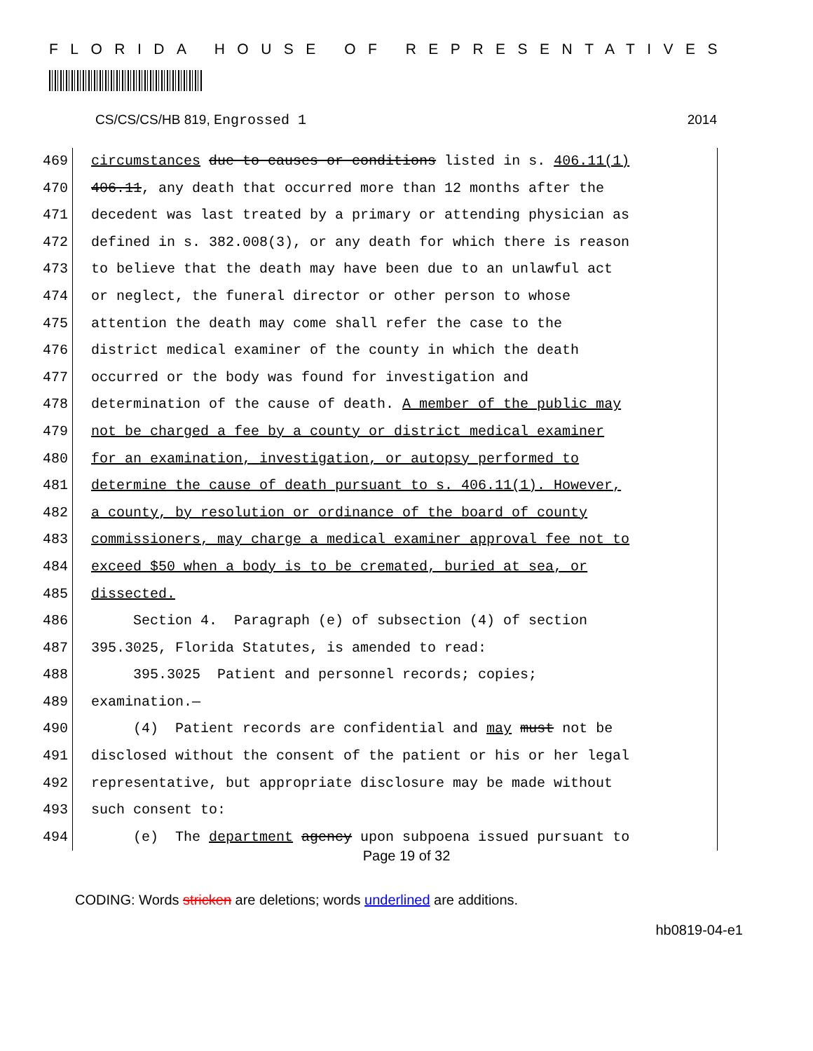FLORIDA HOUSE OF REPRESENTATIVES
CS/CS/CS/HB 819, Engrossed 1 2014
469
circumstances due to causes or conditions listed in s. 406.11(1)
470
406.11, any death that occurred more than 12 months after the
471
decedent was last treated by a primary or attending physician as
472
defined in s. 382.008(3), or any death for which there is reason
473
to believe that the death may have been due to an unlawful act
474
or neglect, the funeral director or other person to whose
475
attention the death may come shall refer the case to the
476
district medical examiner of the county in which the death
477
occurred or the body was found for investigation and
478
determination of the cause of death. A member of the public may
479
not be charged a fee by a county or district medical examiner
480
for an examination, investigation, or autopsy performed to
481
determine the cause of death pursuant to s. 406.11(1). However,
482
a county, by resolution or ordinance of the board of county
483
commissioners, may charge a medical examiner approval fee not to
484
exceed $50 when a body is to be cremated, buried at sea, or
485
dissected.
486
Section 4. Paragraph (e) of subsection (4) of section
487
395.3025, Florida Statutes, is amended to read:
488
395.3025 Patient and personnel records; copies;
489
examination.—
490
(4) Patient records are confidential and may must not be
491
disclosed without the consent of the patient or his or her legal
492
representative, but appropriate disclosure may be made without
493
such consent to:
494
(e) The department agency upon subpoena issued pursuant to
Page 19 of 32
CODING: Words stricken are deletions; words underlined are additions.
hb0819-04-e1